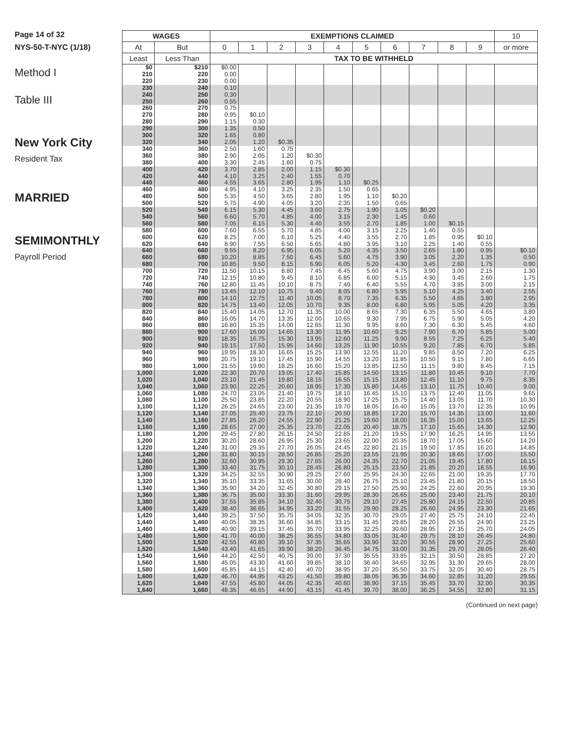Page 14 of 32
NYS-50-T-NYC (1/18)
Method I
Table III
New York City
Resident Tax
MARRIED
SEMIMONTHLY
Payroll Period
| WAGES | | EXEMPTIONS CLAIMED | | | | | | | | | | 10 |
| --- | --- | --- | --- | --- | --- | --- | --- | --- | --- | --- | --- | --- |
| At | But | 0 | 1 | 2 | 3 | 4 | 5 | 6 | 7 | 8 | 9 | or more |
| Least | Less Than | TAX TO BE WITHHELD | | | | | | | | | | |
| $0 | $210 | $0.00 | | | | | | | | | | |
| 210 | 220 | 0.00 | | | | | | | | | | |
| 220 | 230 | 0.00 | | | | | | | | | | |
| 230 | 240 | 0.10 | | | | | | | | | | |
| 240 | 250 | 0.30 | | | | | | | | | | |
| 250 | 260 | 0.55 | | | | | | | | | | |
| 260 | 270 | 0.75 | | | | | | | | | | |
| 270 | 280 | 0.95 | $0.10 | | | | | | | | | |
| 280 | 290 | 1.15 | 0.30 | | | | | | | | | |
| 290 | 300 | 1.35 | 0.50 | | | | | | | | | |
| 300 | 320 | 1.65 | 0.80 | | | | | | | | | |
| 320 | 340 | 2.05 | 1.20 | $0.35 | | | | | | | | |
| 340 | 360 | 2.50 | 1.60 | 0.75 | | | | | | | | |
| 360 | 380 | 2.90 | 2.05 | 1.20 | $0.30 | | | | | | | |
| 380 | 400 | 3.30 | 2.45 | 1.60 | 0.75 | | | | | | | |
| 400 | 420 | 3.70 | 2.85 | 2.00 | 1.15 | $0.30 | | | | | | |
| 420 | 440 | 4.10 | 3.25 | 2.40 | 1.55 | 0.70 | | | | | | |
| 440 | 460 | 4.55 | 3.65 | 2.80 | 1.95 | 1.10 | $0.25 | | | | | |
| 460 | 480 | 4.95 | 4.10 | 3.25 | 2.35 | 1.50 | 0.65 | | | | | |
| 480 | 500 | 5.35 | 4.50 | 3.65 | 2.80 | 1.95 | 1.10 | $0.20 | | | | |
| 500 | 520 | 5.75 | 4.90 | 4.05 | 3.20 | 2.35 | 1.50 | 0.65 | | | | |
| 520 | 540 | 6.15 | 5.30 | 4.45 | 3.60 | 2.75 | 1.90 | 1.05 | $0.20 | | | |
| 540 | 560 | 6.60 | 5.70 | 4.85 | 4.00 | 3.15 | 2.30 | 1.45 | 0.60 | | | |
| 560 | 580 | 7.05 | 6.15 | 5.30 | 4.40 | 3.55 | 2.70 | 1.85 | 1.00 | $0.15 | | |
| 580 | 600 | 7.60 | 6.55 | 5.70 | 4.85 | 4.00 | 3.15 | 2.25 | 1.40 | 0.55 | | |
| 600 | 620 | 8.25 | 7.00 | 6.10 | 5.25 | 4.40 | 3.55 | 2.70 | 1.85 | 0.95 | $0.10 | |
| 620 | 640 | 8.90 | 7.55 | 6.50 | 5.65 | 4.80 | 3.95 | 3.10 | 2.25 | 1.40 | 0.55 | |
| 640 | 660 | 9.55 | 8.20 | 6.95 | 6.05 | 5.20 | 4.35 | 3.50 | 2.65 | 1.80 | 0.95 | $0.10 |
| 660 | 680 | 10.20 | 8.85 | 7.50 | 6.45 | 5.60 | 4.75 | 3.90 | 3.05 | 2.20 | 1.35 | 0.50 |
| 680 | 700 | 10.85 | 9.50 | 8.15 | 6.90 | 6.05 | 5.20 | 4.30 | 3.45 | 2.60 | 1.75 | 0.90 |
| 700 | 720 | 11.50 | 10.15 | 8.80 | 7.45 | 6.45 | 5.60 | 4.75 | 3.90 | 3.00 | 2.15 | 1.30 |
| 720 | 740 | 12.15 | 10.80 | 9.45 | 8.10 | 6.85 | 6.00 | 5.15 | 4.30 | 3.45 | 2.60 | 1.75 |
| 740 | 760 | 12.80 | 11.45 | 10.10 | 8.75 | 7.40 | 6.40 | 5.55 | 4.70 | 3.85 | 3.00 | 2.15 |
| 760 | 780 | 13.45 | 12.10 | 10.75 | 9.40 | 8.05 | 6.80 | 5.95 | 5.10 | 4.25 | 3.40 | 2.55 |
| 780 | 800 | 14.10 | 12.75 | 11.40 | 10.05 | 8.70 | 7.35 | 6.35 | 5.50 | 4.65 | 3.80 | 2.95 |
| 800 | 820 | 14.75 | 13.40 | 12.05 | 10.70 | 9.35 | 8.00 | 6.80 | 5.95 | 5.05 | 4.20 | 3.35 |
| 820 | 840 | 15.40 | 14.05 | 12.70 | 11.35 | 10.00 | 8.65 | 7.30 | 6.35 | 5.50 | 4.65 | 3.80 |
| 840 | 860 | 16.05 | 14.70 | 13.35 | 12.00 | 10.65 | 9.30 | 7.95 | 6.75 | 5.90 | 5.05 | 4.20 |
| 860 | 880 | 16.80 | 15.35 | 14.00 | 12.65 | 11.30 | 9.95 | 8.60 | 7.30 | 6.30 | 5.45 | 4.60 |
| 880 | 900 | 17.60 | 16.00 | 14.65 | 13.30 | 11.95 | 10.60 | 9.25 | 7.90 | 6.70 | 5.85 | 5.00 |
| 900 | 920 | 18.35 | 16.75 | 15.30 | 13.95 | 12.60 | 11.25 | 9.90 | 8.55 | 7.25 | 6.25 | 5.40 |
| 920 | 940 | 19.15 | 17.50 | 15.95 | 14.60 | 13.25 | 11.90 | 10.55 | 9.20 | 7.85 | 6.70 | 5.85 |
| 940 | 960 | 19.95 | 18.30 | 16.65 | 15.25 | 13.90 | 12.55 | 11.20 | 9.85 | 8.50 | 7.20 | 6.25 |
| 960 | 980 | 20.75 | 19.10 | 17.45 | 15.90 | 14.55 | 13.20 | 11.85 | 10.50 | 9.15 | 7.80 | 6.65 |
| 980 | 1,000 | 21.55 | 19.90 | 18.25 | 16.60 | 15.20 | 13.85 | 12.50 | 11.15 | 9.80 | 8.45 | 7.15 |
| 1,000 | 1,020 | 22.30 | 20.70 | 19.05 | 17.40 | 15.85 | 14.50 | 13.15 | 11.80 | 10.45 | 9.10 | 7.70 |
| 1,020 | 1,040 | 23.10 | 21.45 | 19.80 | 18.15 | 16.55 | 15.15 | 13.80 | 12.45 | 11.10 | 9.75 | 8.35 |
| 1,040 | 1,060 | 23.90 | 22.25 | 20.60 | 18.95 | 17.30 | 15.80 | 14.45 | 13.10 | 11.75 | 10.40 | 9.00 |
| 1,060 | 1,080 | 24.70 | 23.05 | 21.40 | 19.75 | 18.10 | 16.45 | 15.10 | 13.75 | 12.40 | 11.05 | 9.65 |
| 1,080 | 1,100 | 25.50 | 23.85 | 22.20 | 20.55 | 18.90 | 17.25 | 15.75 | 14.40 | 13.05 | 11.70 | 10.30 |
| 1,100 | 1,120 | 26.25 | 24.65 | 23.00 | 21.35 | 19.70 | 18.05 | 16.40 | 15.05 | 13.70 | 12.35 | 10.95 |
| 1,120 | 1,140 | 27.05 | 25.40 | 23.75 | 22.10 | 20.50 | 18.85 | 17.20 | 15.70 | 14.35 | 13.00 | 11.60 |
| 1,140 | 1,160 | 27.85 | 26.20 | 24.55 | 22.90 | 21.25 | 19.60 | 18.00 | 16.35 | 15.00 | 13.65 | 12.25 |
| 1,160 | 1,180 | 28.65 | 27.00 | 25.35 | 23.70 | 22.05 | 20.40 | 18.75 | 17.10 | 15.65 | 14.30 | 12.90 |
| 1,180 | 1,200 | 29.45 | 27.80 | 26.15 | 24.50 | 22.85 | 21.20 | 19.55 | 17.90 | 16.25 | 14.95 | 13.55 |
| 1,200 | 1,220 | 30.20 | 28.60 | 26.95 | 25.30 | 23.65 | 22.00 | 20.35 | 18.70 | 17.05 | 15.60 | 14.20 |
| 1,220 | 1,240 | 31.00 | 29.35 | 27.70 | 26.05 | 24.45 | 22.80 | 21.15 | 19.50 | 17.85 | 16.20 | 14.85 |
| 1,240 | 1,260 | 31.80 | 30.15 | 28.50 | 26.85 | 25.20 | 23.55 | 21.95 | 20.30 | 18.65 | 17.00 | 15.50 |
| 1,260 | 1,280 | 32.60 | 30.95 | 29.30 | 27.65 | 26.00 | 24.35 | 22.70 | 21.05 | 19.45 | 17.80 | 16.15 |
| 1,280 | 1,300 | 33.40 | 31.75 | 30.10 | 28.45 | 26.80 | 25.15 | 23.50 | 21.85 | 20.20 | 18.55 | 16.90 |
| 1,300 | 1,320 | 34.25 | 32.55 | 30.90 | 29.25 | 27.60 | 25.95 | 24.30 | 22.65 | 21.00 | 19.35 | 17.70 |
| 1,320 | 1,340 | 35.10 | 33.35 | 31.65 | 30.00 | 28.40 | 26.75 | 25.10 | 23.45 | 21.80 | 20.15 | 18.50 |
| 1,340 | 1,360 | 35.90 | 34.20 | 32.45 | 30.80 | 29.15 | 27.50 | 25.90 | 24.25 | 22.60 | 20.95 | 19.30 |
| 1,360 | 1,380 | 36.75 | 35.00 | 33.30 | 31.60 | 29.95 | 28.30 | 26.65 | 25.00 | 23.40 | 21.75 | 20.10 |
| 1,380 | 1,400 | 37.55 | 35.85 | 34.10 | 32.40 | 30.75 | 29.10 | 27.45 | 25.80 | 24.15 | 22.50 | 20.85 |
| 1,400 | 1,420 | 38.40 | 36.65 | 34.95 | 33.20 | 31.55 | 29.90 | 28.25 | 26.60 | 24.95 | 23.30 | 21.65 |
| 1,420 | 1,440 | 39.25 | 37.50 | 35.75 | 34.05 | 32.35 | 30.70 | 29.05 | 27.40 | 25.75 | 24.10 | 22.45 |
| 1,440 | 1,460 | 40.05 | 38.35 | 36.60 | 34.85 | 33.15 | 31.45 | 29.85 | 28.20 | 26.55 | 24.90 | 23.25 |
| 1,460 | 1,480 | 40.90 | 39.15 | 37.45 | 35.70 | 33.95 | 32.25 | 30.60 | 28.95 | 27.35 | 25.70 | 24.05 |
| 1,480 | 1,500 | 41.70 | 40.00 | 38.25 | 36.55 | 34.80 | 33.05 | 31.40 | 29.75 | 28.10 | 26.45 | 24.80 |
| 1,500 | 1,520 | 42.55 | 40.80 | 39.10 | 37.35 | 35.65 | 33.90 | 32.20 | 30.55 | 28.90 | 27.25 | 25.60 |
| 1,520 | 1,540 | 43.40 | 41.65 | 39.90 | 38.20 | 36.45 | 34.75 | 33.00 | 31.35 | 29.70 | 28.05 | 26.40 |
| 1,540 | 1,560 | 44.20 | 42.50 | 40.75 | 39.00 | 37.30 | 35.55 | 33.85 | 32.15 | 30.50 | 28.85 | 27.20 |
| 1,560 | 1,580 | 45.05 | 43.30 | 41.60 | 39.85 | 38.10 | 36.40 | 34.65 | 32.95 | 31.30 | 29.65 | 28.00 |
| 1,580 | 1,600 | 45.85 | 44.15 | 42.40 | 40.70 | 38.95 | 37.20 | 35.50 | 33.75 | 32.05 | 30.40 | 28.75 |
| 1,600 | 1,620 | 46.70 | 44.95 | 43.25 | 41.50 | 39.80 | 38.05 | 36.35 | 34.60 | 32.85 | 31.20 | 29.55 |
| 1,620 | 1,640 | 47.55 | 45.80 | 44.05 | 42.35 | 40.60 | 38.90 | 37.15 | 35.45 | 33.70 | 32.00 | 30.35 |
| 1,640 | 1,660 | 48.35 | 46.65 | 44.90 | 43.15 | 41.45 | 39.70 | 38.00 | 36.25 | 34.55 | 32.80 | 31.15 |
(Continued on next page)